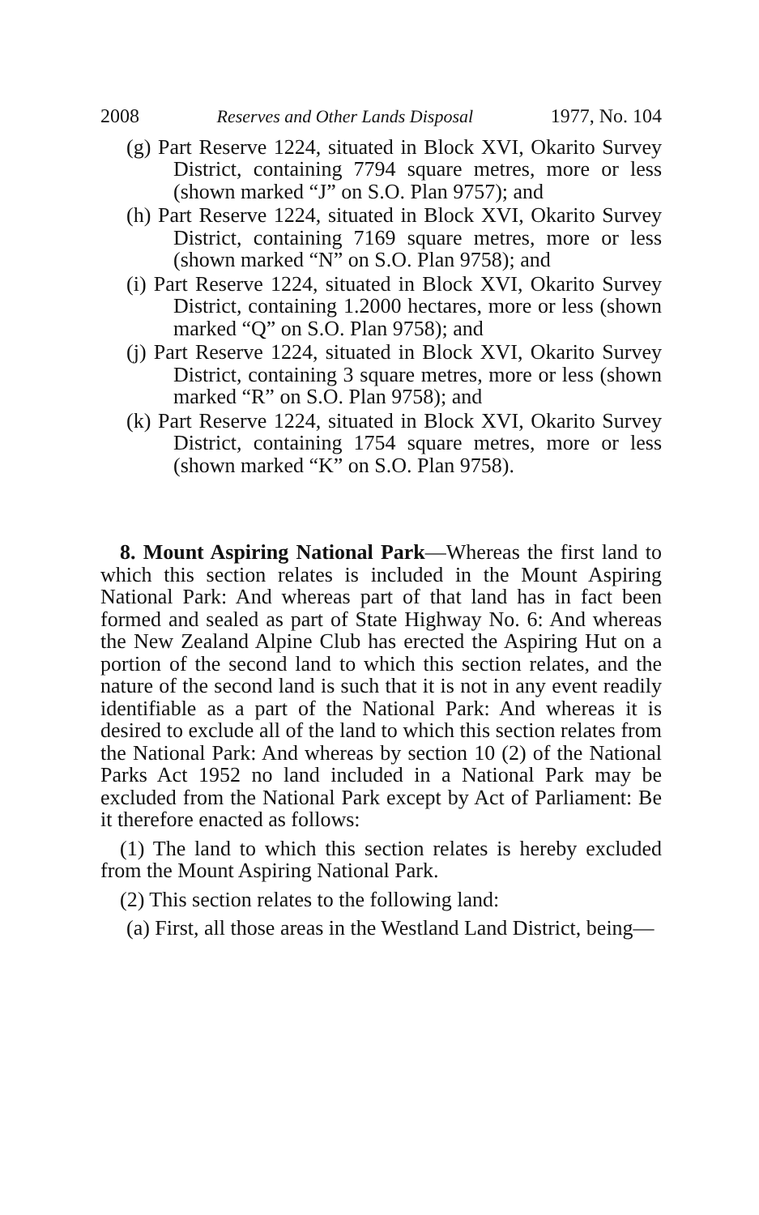2008 Reserves and Other Lands Disposal 1977, No. 104
(g) Part Reserve 1224, situated in Block XVI, Okarito Survey District, containing 7794 square metres, more or less (shown marked “J” on S.O. Plan 9757); and
(h) Part Reserve 1224, situated in Block XVI, Okarito Survey District, containing 7169 square metres, more or less (shown marked “N” on S.O. Plan 9758); and
(i) Part Reserve 1224, situated in Block XVI, Okarito Survey District, containing 1.2000 hectares, more or less (shown marked “Q” on S.O. Plan 9758); and
(j) Part Reserve 1224, situated in Block XVI, Okarito Survey District, containing 3 square metres, more or less (shown marked “R” on S.O. Plan 9758); and
(k) Part Reserve 1224, situated in Block XVI, Okarito Survey District, containing 1754 square metres, more or less (shown marked “K” on S.O. Plan 9758).
8. Mount Aspiring National Park—Whereas the first land to which this section relates is included in the Mount Aspiring National Park: And whereas part of that land has in fact been formed and sealed as part of State Highway No. 6: And whereas the New Zealand Alpine Club has erected the Aspiring Hut on a portion of the second land to which this section relates, and the nature of the second land is such that it is not in any event readily identifiable as a part of the National Park: And whereas it is desired to exclude all of the land to which this section relates from the National Park: And whereas by section 10 (2) of the National Parks Act 1952 no land included in a National Park may be excluded from the National Park except by Act of Parliament: Be it therefore enacted as follows:
(1) The land to which this section relates is hereby excluded from the Mount Aspiring National Park.
(2) This section relates to the following land:
(a) First, all those areas in the Westland Land District, being—